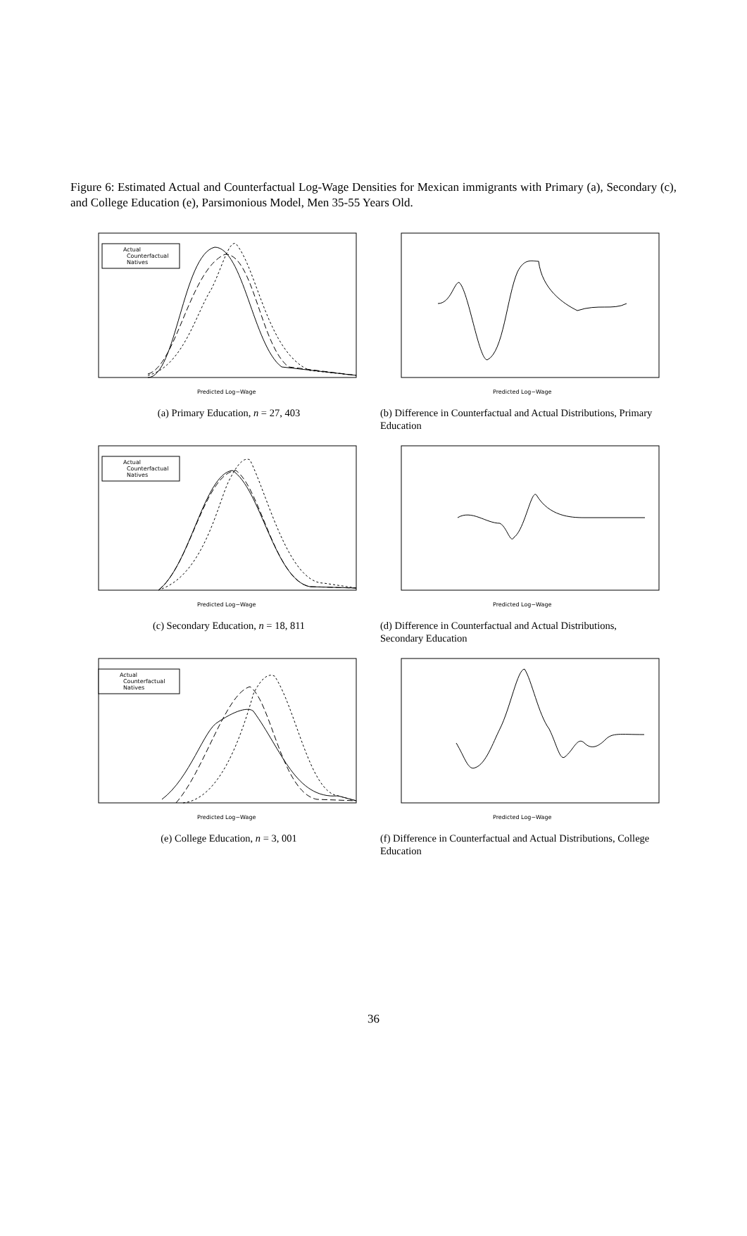Figure 6: Estimated Actual and Counterfactual Log-Wage Densities for Mexican immigrants with Primary (a), Secondary (c), and College Education (e), Parsimonious Model, Men 35-55 Years Old.
Actual
Counterfactual
Natives
Predicted Log−Wage
(a) Primary Education, n = 27, 403
Predicted Log−Wage
(b) Difference in Counterfactual and Actual Distributions, Primary Education
Actual
Counterfactual
Natives
Predicted Log−Wage
(c) Secondary Education, n = 18, 811
Predicted Log−Wage
(d) Difference in Counterfactual and Actual Distributions, Secondary Education
Actual
Counterfactual
Natives
Predicted Log−Wage
(e) College Education, n = 3, 001
Predicted Log−Wage
(f) Difference in Counterfactual and Actual Distributions, College Education
36